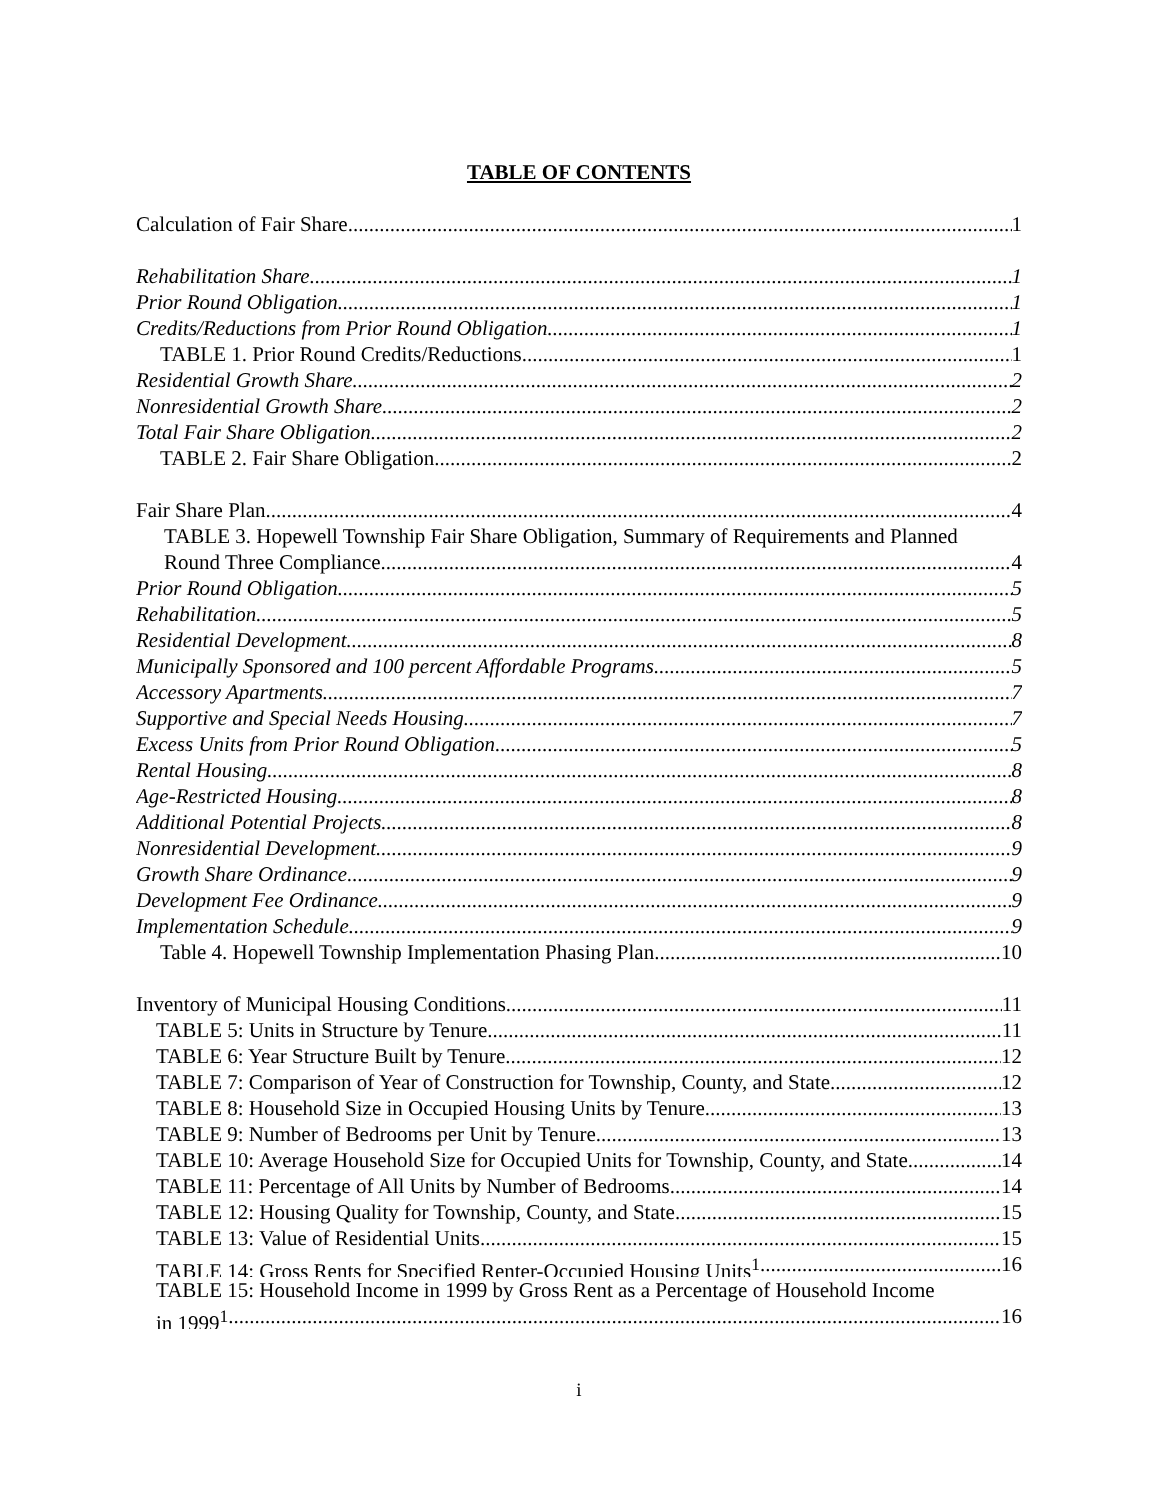TABLE OF CONTENTS
Calculation of Fair Share 1
Rehabilitation Share 1
Prior Round Obligation 1
Credits/Reductions from Prior Round Obligation 1
TABLE 1. Prior Round Credits/Reductions 1
Residential Growth Share 2
Nonresidential Growth Share 2
Total Fair Share Obligation 2
TABLE 2. Fair Share Obligation 2
Fair Share Plan 4
TABLE 3. Hopewell Township Fair Share Obligation, Summary of Requirements and Planned
Round Three Compliance 4
Prior Round Obligation 5
Rehabilitation 5
Residential Development 8
Municipally Sponsored and 100 percent Affordable Programs 5
Accessory Apartments 7
Supportive and Special Needs Housing 7
Excess Units from Prior Round Obligation 5
Rental Housing 8
Age-Restricted Housing 8
Additional Potential Projects 8
Nonresidential Development 9
Growth Share Ordinance 9
Development Fee Ordinance 9
Implementation Schedule 9
Table 4. Hopewell Township Implementation Phasing Plan 10
Inventory of Municipal Housing Conditions 11
TABLE 5: Units in Structure by Tenure 11
TABLE 6: Year Structure Built by Tenure 12
TABLE 7: Comparison of Year of Construction for Township, County, and State 12
TABLE 8: Household Size in Occupied Housing Units by Tenure 13
TABLE 9: Number of Bedrooms per Unit by Tenure 13
TABLE 10: Average Household Size for Occupied Units for Township, County, and State 14
TABLE 11: Percentage of All Units by Number of Bedrooms 14
TABLE 12: Housing Quality for Township, County, and State 15
TABLE 13: Value of Residential Units 15
TABLE 14: Gross Rents for Specified Renter-Occupied Housing Units<sup>1</sup> 16
TABLE 15: Household Income in 1999 by Gross Rent as a Percentage of Household Income
in 1999<sup>1</sup> 16
i